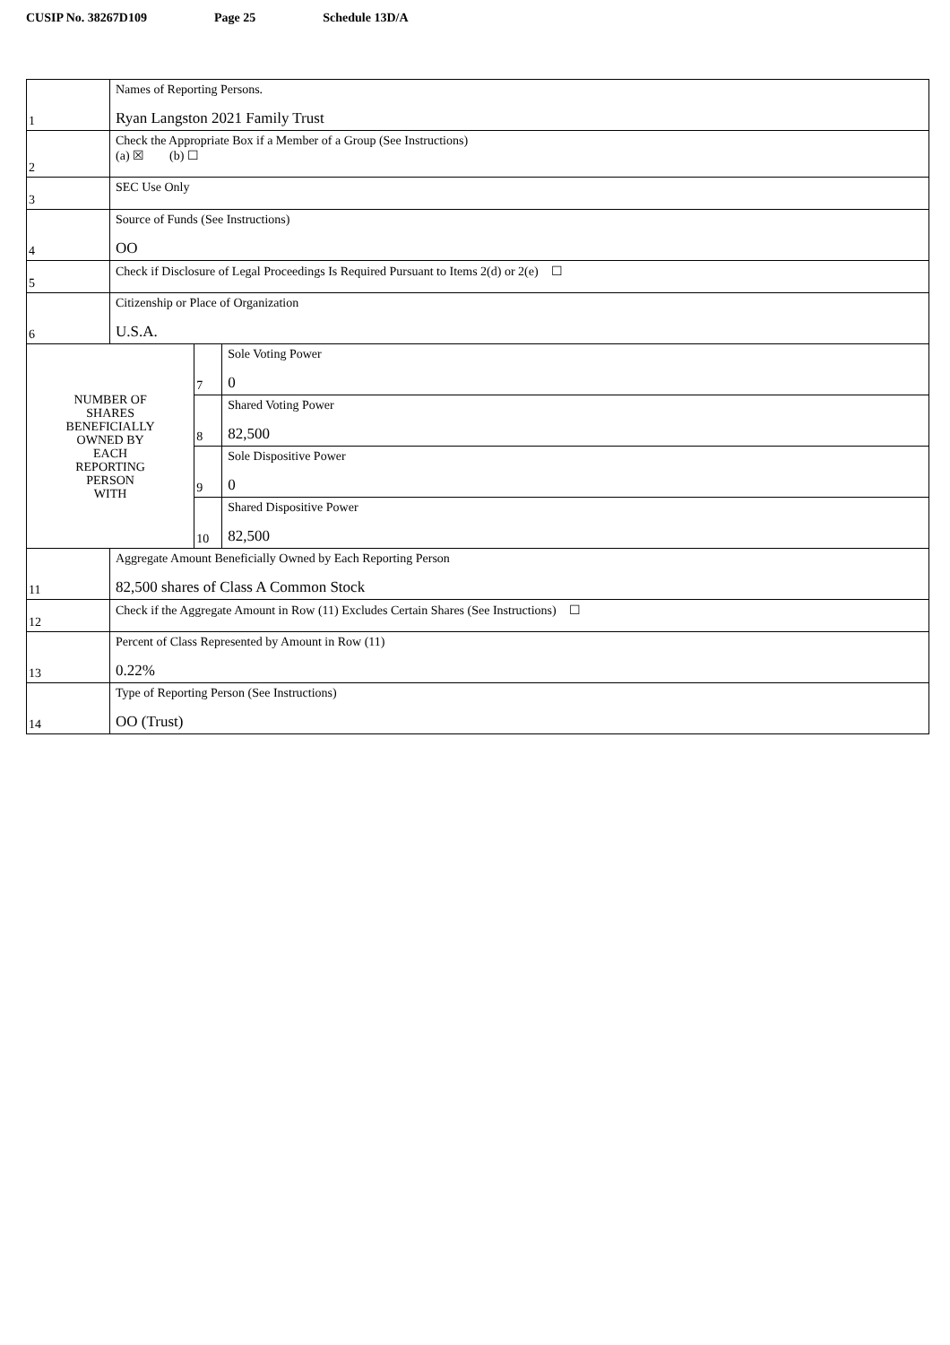CUSIP No. 38267D109 Page 25 Schedule 13D/A
| 1 | Names of Reporting Persons. Ryan Langston 2021 Family Trust | | |
| 2 | Check the Appropriate Box if a Member of a Group (See Instructions) (a) ☒ (b) ☐ | | |
| 3 | SEC Use Only | | |
| 4 | Source of Funds (See Instructions) OO | | |
| 5 | Check if Disclosure of Legal Proceedings Is Required Pursuant to Items 2(d) or 2(e) ☐ | | |
| 6 | Citizenship or Place of Organization U.S.A. | | |
| NUMBER OF SHARES BENEFICIALLY OWNED BY EACH REPORTING PERSON WITH | | 7 | Sole Voting Power 0 |
| | | 8 | Shared Voting Power 82,500 |
| | | 9 | Sole Dispositive Power 0 |
| | | 10 | Shared Dispositive Power 82,500 |
| 11 | Aggregate Amount Beneficially Owned by Each Reporting Person 82,500 shares of Class A Common Stock | | |
| 12 | Check if the Aggregate Amount in Row (11) Excludes Certain Shares (See Instructions) ☐ | | |
| 13 | Percent of Class Represented by Amount in Row (11) 0.22% | | |
| 14 | Type of Reporting Person (See Instructions) OO (Trust) | | |